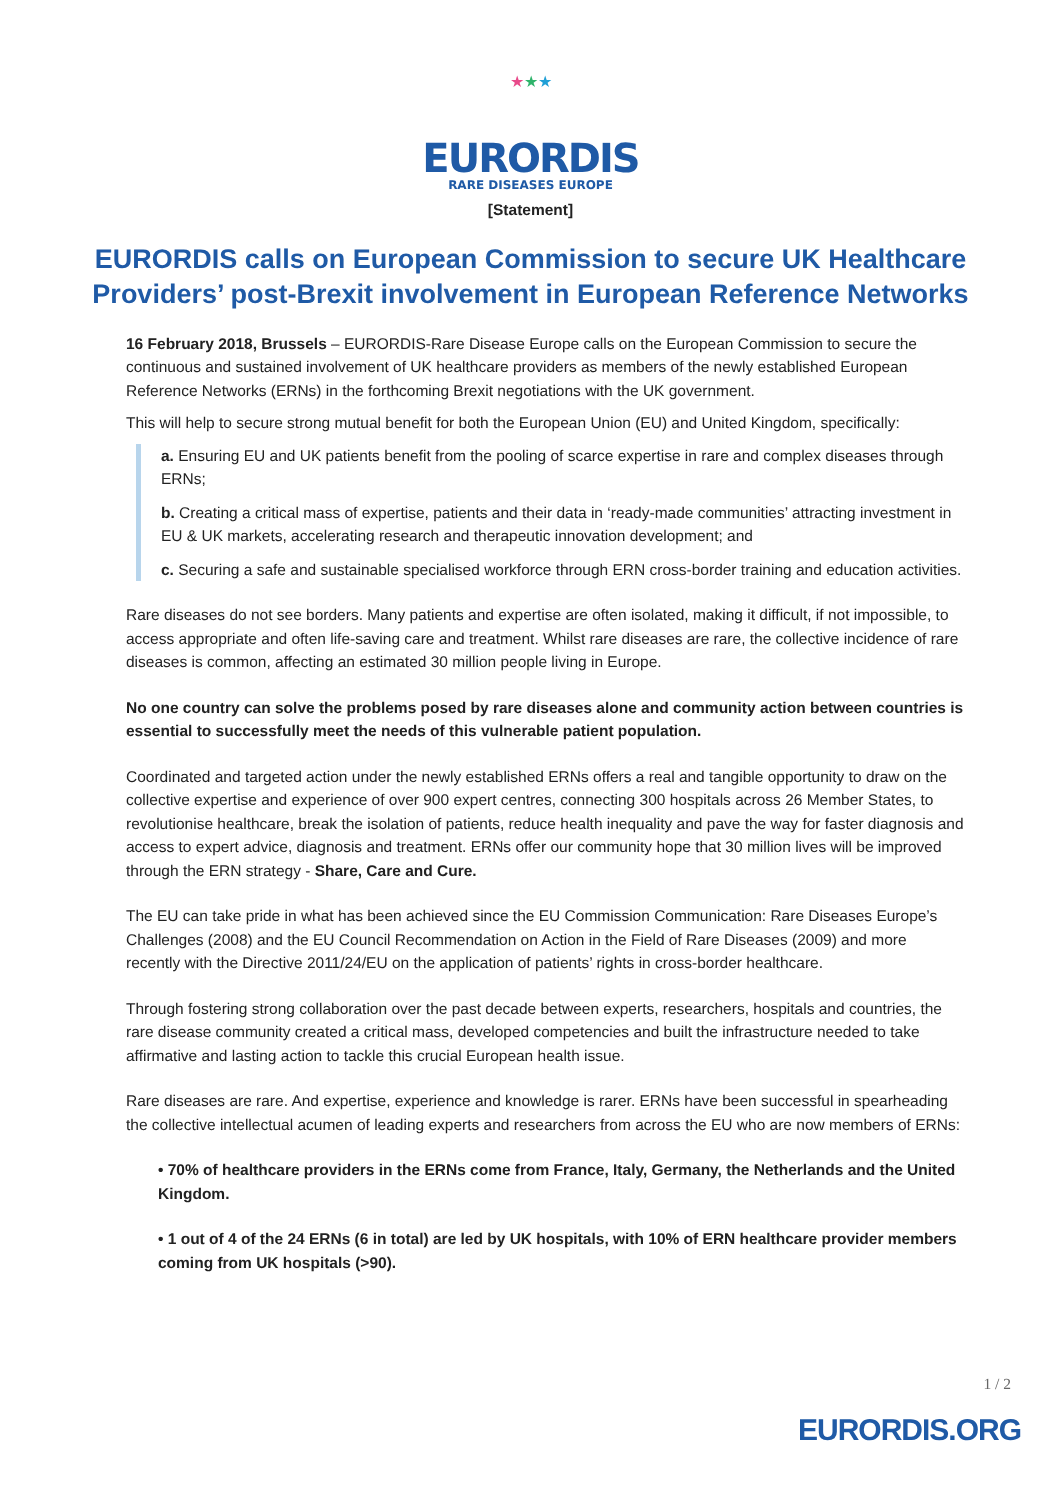★★★
EURORDIS RARE DISEASES EUROPE
[Statement]
EURORDIS calls on European Commission to secure UK Healthcare Providers’ post-Brexit involvement in European Reference Networks
16 February 2018, Brussels – EURORDIS-Rare Disease Europe calls on the European Commission to secure the continuous and sustained involvement of UK healthcare providers as members of the newly established European Reference Networks (ERNs) in the forthcoming Brexit negotiations with the UK government.
This will help to secure strong mutual benefit for both the European Union (EU) and United Kingdom, specifically:
a. Ensuring EU and UK patients benefit from the pooling of scarce expertise in rare and complex diseases through ERNs;
b. Creating a critical mass of expertise, patients and their data in ‘ready-made communities’ attracting investment in EU & UK markets, accelerating research and therapeutic innovation development; and
c. Securing a safe and sustainable specialised workforce through ERN cross-border training and education activities.
Rare diseases do not see borders. Many patients and expertise are often isolated, making it difficult, if not impossible, to access appropriate and often life-saving care and treatment. Whilst rare diseases are rare, the collective incidence of rare diseases is common, affecting an estimated 30 million people living in Europe.
No one country can solve the problems posed by rare diseases alone and community action between countries is essential to successfully meet the needs of this vulnerable patient population.
Coordinated and targeted action under the newly established ERNs offers a real and tangible opportunity to draw on the collective expertise and experience of over 900 expert centres, connecting 300 hospitals across 26 Member States, to revolutionise healthcare, break the isolation of patients, reduce health inequality and pave the way for faster diagnosis and access to expert advice, diagnosis and treatment. ERNs offer our community hope that 30 million lives will be improved through the ERN strategy - Share, Care and Cure.
The EU can take pride in what has been achieved since the EU Commission Communication: Rare Diseases Europe’s Challenges (2008) and the EU Council Recommendation on Action in the Field of Rare Diseases (2009) and more recently with the Directive 2011/24/EU on the application of patients’ rights in cross-border healthcare.
Through fostering strong collaboration over the past decade between experts, researchers, hospitals and countries, the rare disease community created a critical mass, developed competencies and built the infrastructure needed to take affirmative and lasting action to tackle this crucial European health issue.
Rare diseases are rare. And expertise, experience and knowledge is rarer. ERNs have been successful in spearheading the collective intellectual acumen of leading experts and researchers from across the EU who are now members of ERNs:
• 70% of healthcare providers in the ERNs come from France, Italy, Germany, the Netherlands and the United Kingdom.
• 1 out of 4 of the 24 ERNs (6 in total) are led by UK hospitals, with 10% of ERN healthcare provider members coming from UK hospitals (>90).
1 / 2
EURORDIS.ORG